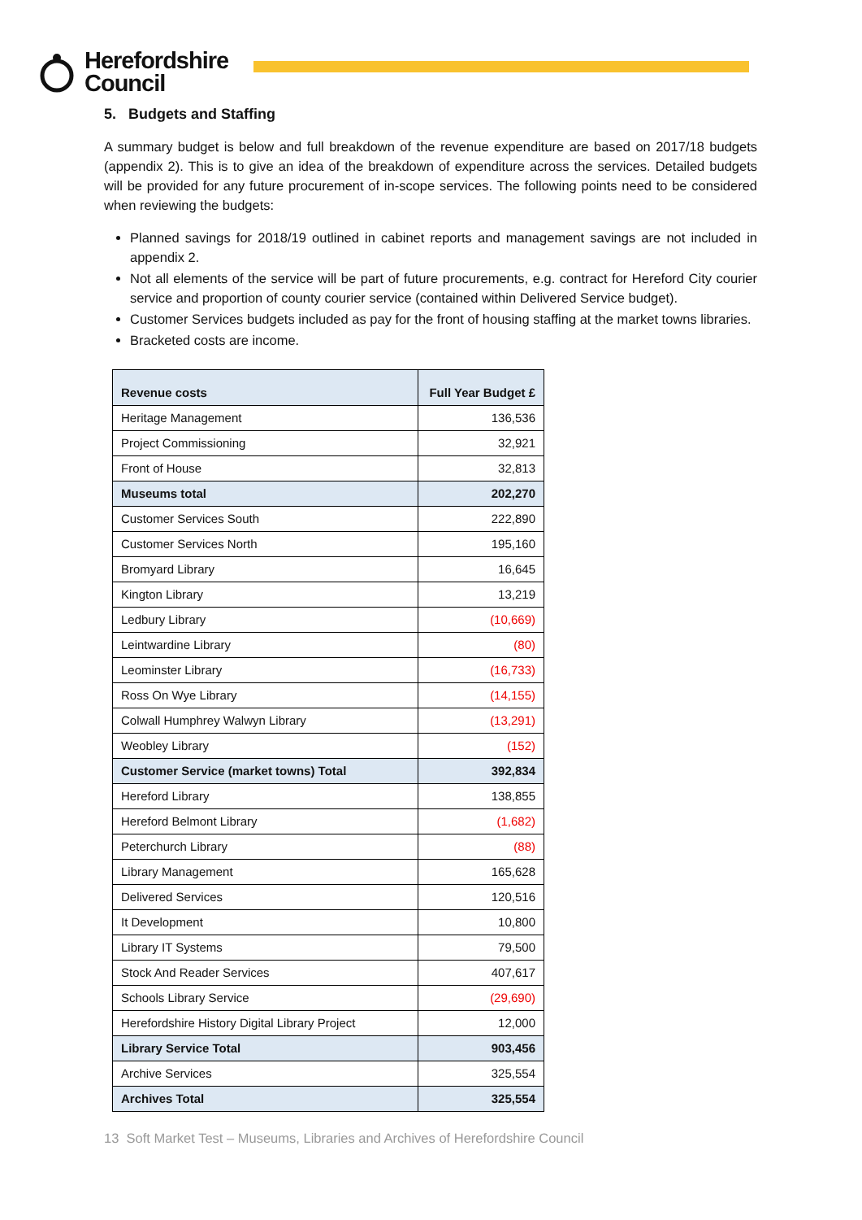Herefordshire
Council
5. Budgets and Staffing
A summary budget is below and full breakdown of the revenue expenditure are based on 2017/18 budgets (appendix 2). This is to give an idea of the breakdown of expenditure across the services. Detailed budgets will be provided for any future procurement of in-scope services. The following points need to be considered when reviewing the budgets:
Planned savings for 2018/19 outlined in cabinet reports and management savings are not included in appendix 2.
Not all elements of the service will be part of future procurements, e.g. contract for Hereford City courier service and proportion of county courier service (contained within Delivered Service budget).
Customer Services budgets included as pay for the front of housing staffing at the market towns libraries.
Bracketed costs are income.
| Revenue costs | Full Year Budget £ |
| --- | --- |
| Heritage Management | 136,536 |
| Project Commissioning | 32,921 |
| Front of House | 32,813 |
| Museums total | 202,270 |
| Customer Services South | 222,890 |
| Customer Services North | 195,160 |
| Bromyard Library | 16,645 |
| Kington Library | 13,219 |
| Ledbury Library | (10,669) |
| Leintwardine Library | (80) |
| Leominster Library | (16,733) |
| Ross On Wye Library | (14,155) |
| Colwall Humphrey Walwyn Library | (13,291) |
| Weobley Library | (152) |
| Customer Service (market towns) Total | 392,834 |
| Hereford Library | 138,855 |
| Hereford Belmont Library | (1,682) |
| Peterchurch Library | (88) |
| Library Management | 165,628 |
| Delivered Services | 120,516 |
| It Development | 10,800 |
| Library IT Systems | 79,500 |
| Stock And Reader Services | 407,617 |
| Schools Library Service | (29,690) |
| Herefordshire History Digital Library Project | 12,000 |
| Library Service Total | 903,456 |
| Archive Services | 325,554 |
| Archives Total | 325,554 |
13 Soft Market Test – Museums, Libraries and Archives of Herefordshire Council